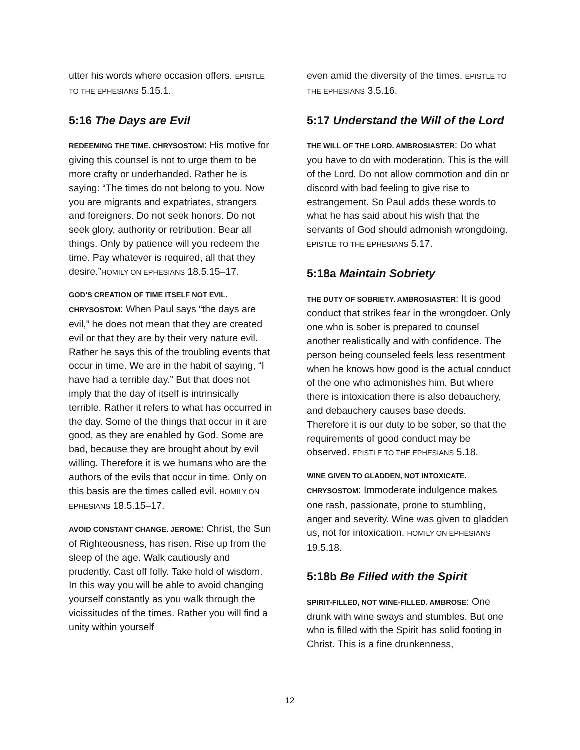utter his words where occasion offers. EPISTLE TO THE EPHESIANS 5.15.1.
5:16 The Days are Evil
REDEEMING THE TIME. CHRYSOSTOM: His motive for giving this counsel is not to urge them to be more crafty or underhanded. Rather he is saying: “The times do not belong to you. Now you are migrants and expatriates, strangers and foreigners. Do not seek honors. Do not seek glory, authority or retribution. Bear all things. Only by patience will you redeem the time. Pay whatever is required, all that they desire.”HOMILY ON EPHESIANS 18.5.15–17.
GOD’S CREATION OF TIME ITSELF NOT EVIL. CHRYSOSTOM: When Paul says “the days are evil,” he does not mean that they are created evil or that they are by their very nature evil. Rather he says this of the troubling events that occur in time. We are in the habit of saying, “I have had a terrible day.” But that does not imply that the day of itself is intrinsically terrible. Rather it refers to what has occurred in the day. Some of the things that occur in it are good, as they are enabled by God. Some are bad, because they are brought about by evil willing. Therefore it is we humans who are the authors of the evils that occur in time. Only on this basis are the times called evil. HOMILY ON EPHESIANS 18.5.15–17.
AVOID CONSTANT CHANGE. JEROME: Christ, the Sun of Righteousness, has risen. Rise up from the sleep of the age. Walk cautiously and prudently. Cast off folly. Take hold of wisdom. In this way you will be able to avoid changing yourself constantly as you walk through the vicissitudes of the times. Rather you will find a unity within yourself
even amid the diversity of the times. EPISTLE TO THE EPHESIANS 3.5.16.
5:17 Understand the Will of the Lord
THE WILL OF THE LORD. AMBROSIASTER: Do what you have to do with moderation. This is the will of the Lord. Do not allow commotion and din or discord with bad feeling to give rise to estrangement. So Paul adds these words to what he has said about his wish that the servants of God should admonish wrongdoing. EPISTLE TO THE EPHESIANS 5.17.
5:18a Maintain Sobriety
THE DUTY OF SOBRIETY. AMBROSIASTER: It is good conduct that strikes fear in the wrongdoer. Only one who is sober is prepared to counsel another realistically and with confidence. The person being counseled feels less resentment when he knows how good is the actual conduct of the one who admonishes him. But where there is intoxication there is also debauchery, and debauchery causes base deeds. Therefore it is our duty to be sober, so that the requirements of good conduct may be observed. EPISTLE TO THE EPHESIANS 5.18.
WINE GIVEN TO GLADDEN, NOT INTOXICATE. CHRYSOSTOM: Immoderate indulgence makes one rash, passionate, prone to stumbling, anger and severity. Wine was given to gladden us, not for intoxication. HOMILY ON EPHESIANS 19.5.18.
5:18b Be Filled with the Spirit
SPIRIT-FILLED, NOT WINE-FILLED. AMBROSE: One drunk with wine sways and stumbles. But one who is filled with the Spirit has solid footing in Christ. This is a fine drunkenness,
12